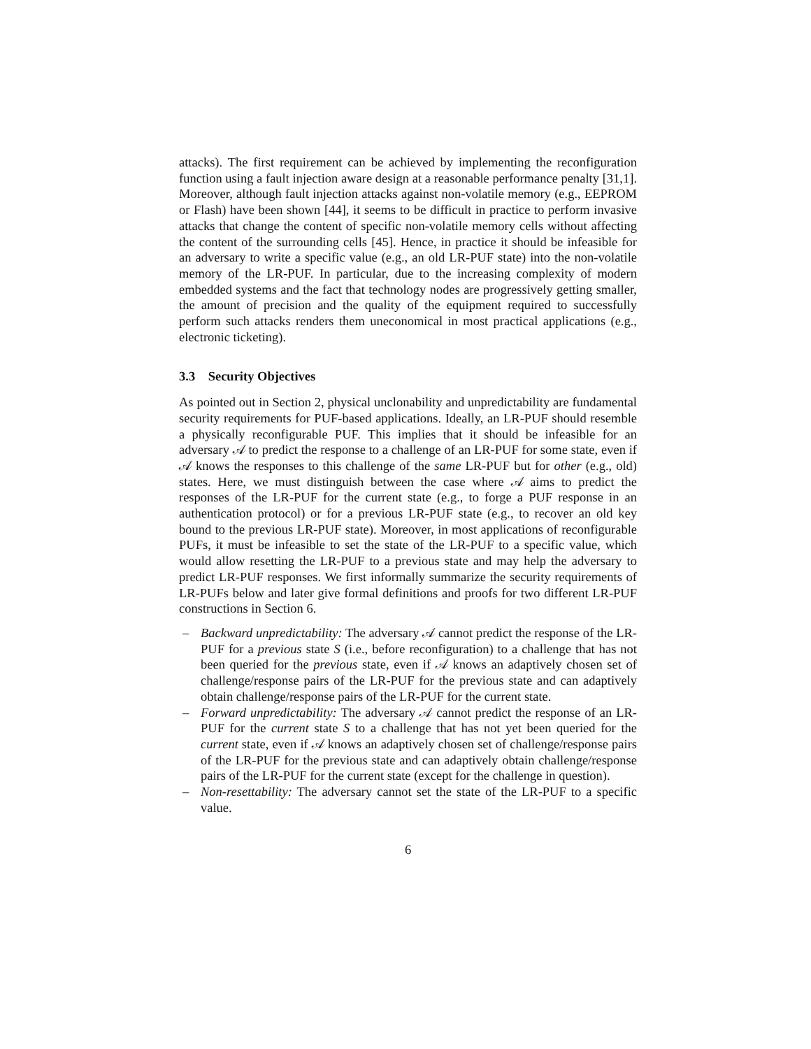attacks). The first requirement can be achieved by implementing the reconfiguration function using a fault injection aware design at a reasonable performance penalty [31,1]. Moreover, although fault injection attacks against non-volatile memory (e.g., EEPROM or Flash) have been shown [44], it seems to be difficult in practice to perform invasive attacks that change the content of specific non-volatile memory cells without affecting the content of the surrounding cells [45]. Hence, in practice it should be infeasible for an adversary to write a specific value (e.g., an old LR-PUF state) into the non-volatile memory of the LR-PUF. In particular, due to the increasing complexity of modern embedded systems and the fact that technology nodes are progressively getting smaller, the amount of precision and the quality of the equipment required to successfully perform such attacks renders them uneconomical in most practical applications (e.g., electronic ticketing).
3.3 Security Objectives
As pointed out in Section 2, physical unclonability and unpredictability are fundamental security requirements for PUF-based applications. Ideally, an LR-PUF should resemble a physically reconfigurable PUF. This implies that it should be infeasible for an adversary 𝒜 to predict the response to a challenge of an LR-PUF for some state, even if 𝒜 knows the responses to this challenge of the same LR-PUF but for other (e.g., old) states. Here, we must distinguish between the case where 𝒜 aims to predict the responses of the LR-PUF for the current state (e.g., to forge a PUF response in an authentication protocol) or for a previous LR-PUF state (e.g., to recover an old key bound to the previous LR-PUF state). Moreover, in most applications of reconfigurable PUFs, it must be infeasible to set the state of the LR-PUF to a specific value, which would allow resetting the LR-PUF to a previous state and may help the adversary to predict LR-PUF responses. We first informally summarize the security requirements of LR-PUFs below and later give formal definitions and proofs for two different LR-PUF constructions in Section 6.
– Backward unpredictability: The adversary 𝒜 cannot predict the response of the LR-PUF for a previous state S (i.e., before reconfiguration) to a challenge that has not been queried for the previous state, even if 𝒜 knows an adaptively chosen set of challenge/response pairs of the LR-PUF for the previous state and can adaptively obtain challenge/response pairs of the LR-PUF for the current state.
– Forward unpredictability: The adversary 𝒜 cannot predict the response of an LR-PUF for the current state S to a challenge that has not yet been queried for the current state, even if 𝒜 knows an adaptively chosen set of challenge/response pairs of the LR-PUF for the previous state and can adaptively obtain challenge/response pairs of the LR-PUF for the current state (except for the challenge in question).
– Non-resettability: The adversary cannot set the state of the LR-PUF to a specific value.
6